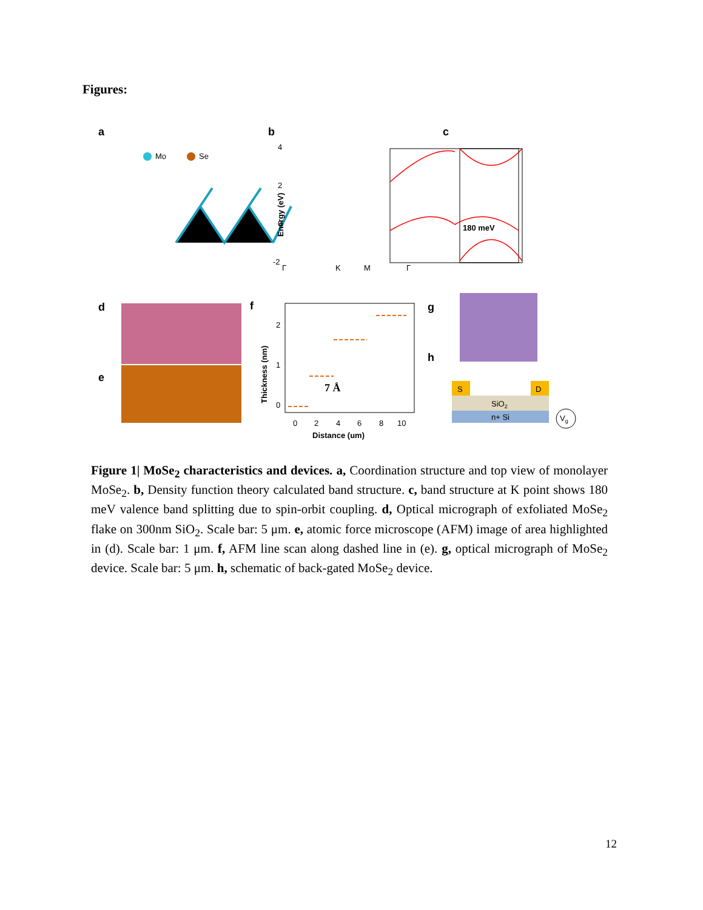Figures:
a
b
c
Mo
Se
180 meV
4
2
0
-2
Γ
K
M
Γ
Energy (eV)
d
e
f
7 Å
2
1
0
0
2
4
6
8
10
Distance (um)
Thickness (nm)
g
h
S
D
SiO2
n+ Si
Vg
Figure 1| MoSe<sub>2</sub> characteristics and devices. a, Coordination structure and top view of monolayer MoSe<sub>2</sub>. b, Density function theory calculated band structure. c, band structure at K point shows 180 meV valence band splitting due to spin-orbit coupling. d, Optical micrograph of exfoliated MoSe<sub>2</sub> flake on 300nm SiO<sub>2</sub>. Scale bar: 5 μm. e, atomic force microscope (AFM) image of area highlighted in (d). Scale bar: 1 μm. f, AFM line scan along dashed line in (e). g, optical micrograph of MoSe<sub>2</sub> device. Scale bar: 5 μm. h, schematic of back-gated MoSe<sub>2</sub> device.
12